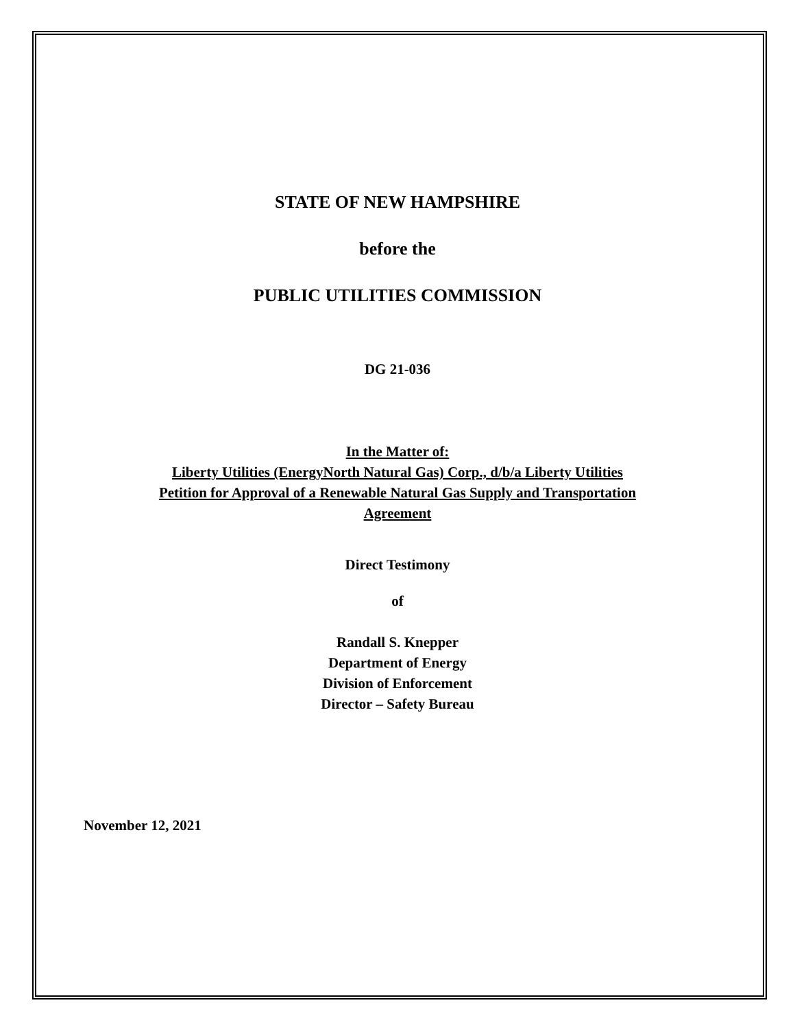STATE OF NEW HAMPSHIRE
before the
PUBLIC UTILITIES COMMISSION
DG 21-036
In the Matter of:
Liberty Utilities (EnergyNorth Natural Gas) Corp., d/b/a Liberty Utilities
Petition for Approval of a Renewable Natural Gas Supply and Transportation
Agreement
Direct Testimony
of
Randall S. Knepper
Department of Energy
Division of Enforcement
Director – Safety Bureau
November 12, 2021